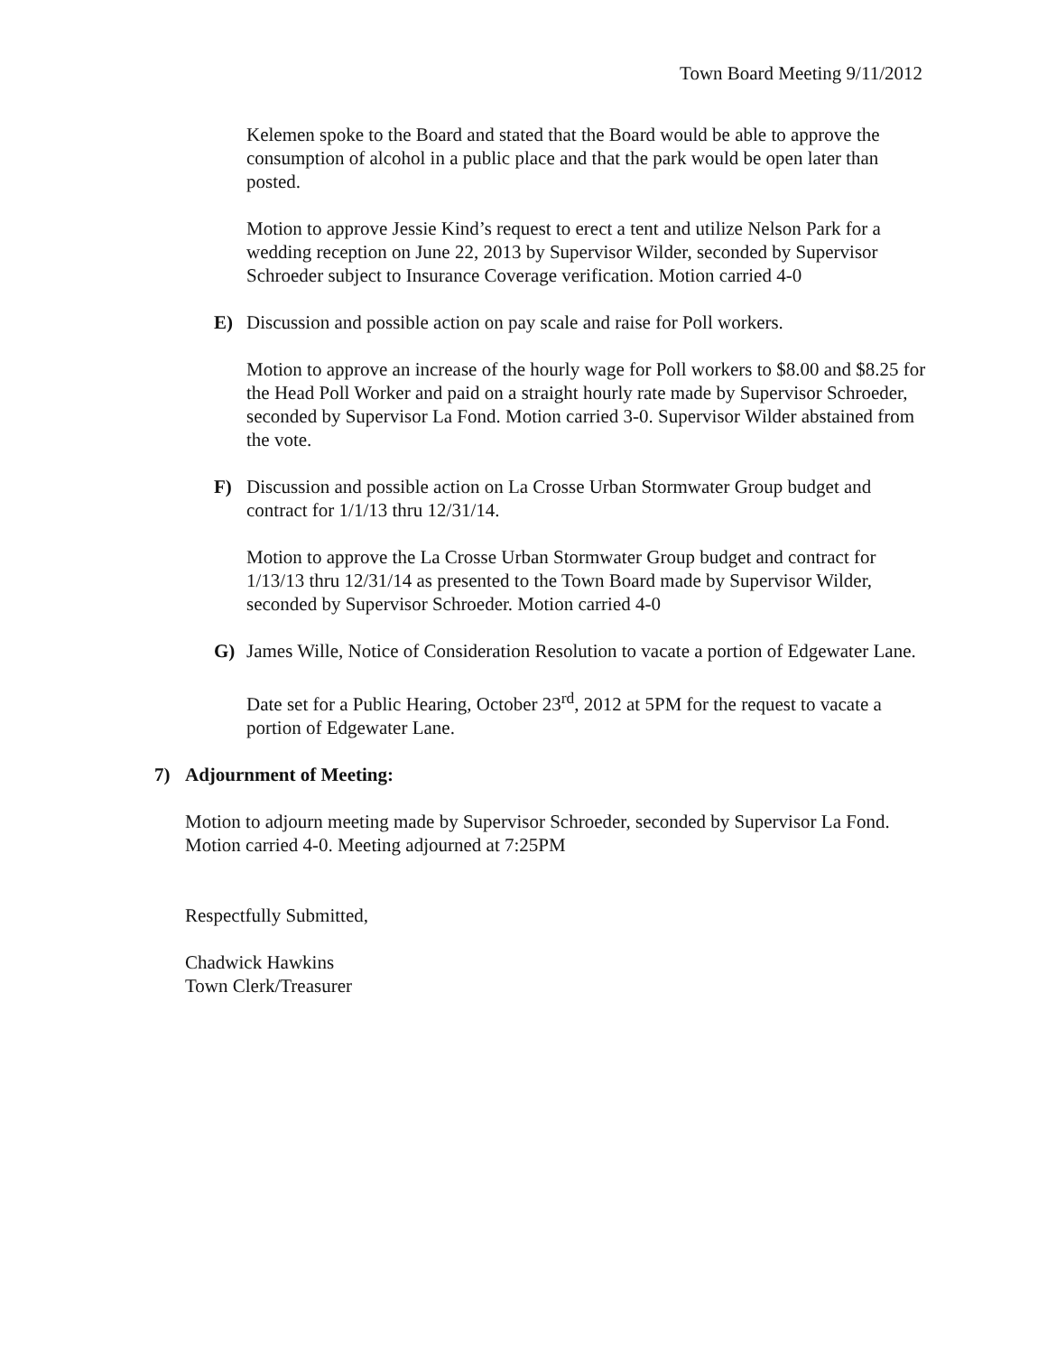Town Board Meeting 9/11/2012
Kelemen spoke to the Board and stated that the Board would be able to approve the consumption of alcohol in a public place and that the park would be open later than posted.
Motion to approve Jessie Kind’s request to erect a tent and utilize Nelson Park for a wedding reception on June 22, 2013 by Supervisor Wilder, seconded by Supervisor Schroeder subject to Insurance Coverage verification. Motion carried 4-0
E) Discussion and possible action on pay scale and raise for Poll workers.
Motion to approve an increase of the hourly wage for Poll workers to $8.00 and $8.25 for the Head Poll Worker and paid on a straight hourly rate made by Supervisor Schroeder, seconded by Supervisor La Fond. Motion carried 3-0. Supervisor Wilder abstained from the vote.
F) Discussion and possible action on La Crosse Urban Stormwater Group budget and contract for 1/1/13 thru 12/31/14.
Motion to approve the La Crosse Urban Stormwater Group budget and contract for 1/13/13 thru 12/31/14 as presented to the Town Board made by Supervisor Wilder, seconded by Supervisor Schroeder. Motion carried 4-0
G) James Wille, Notice of Consideration Resolution to vacate a portion of Edgewater Lane.
Date set for a Public Hearing, October 23<sup>rd</sup>, 2012 at 5PM for the request to vacate a portion of Edgewater Lane.
7) Adjournment of Meeting:
Motion to adjourn meeting made by Supervisor Schroeder, seconded by Supervisor La Fond. Motion carried 4-0. Meeting adjourned at 7:25PM
Respectfully Submitted,
Chadwick Hawkins
Town Clerk/Treasurer